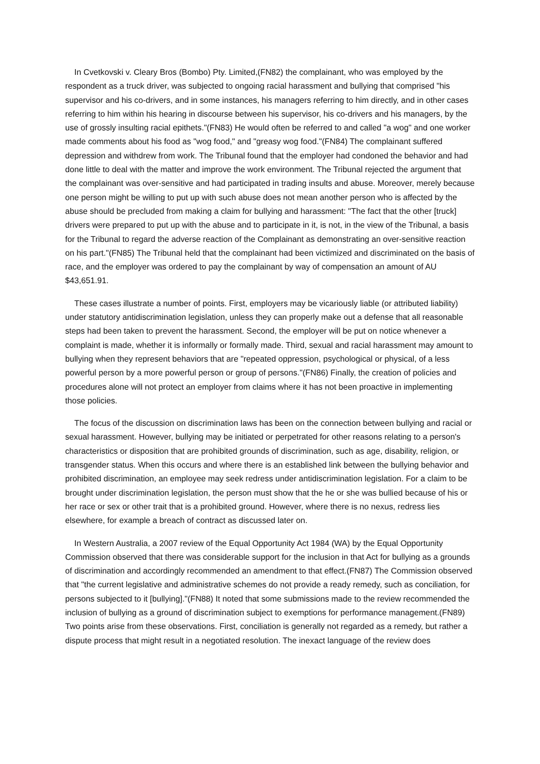In Cvetkovski v. Cleary Bros (Bombo) Pty. Limited,(FN82) the complainant, who was employed by the respondent as a truck driver, was subjected to ongoing racial harassment and bullying that comprised "his supervisor and his co-drivers, and in some instances, his managers referring to him directly, and in other cases referring to him within his hearing in discourse between his supervisor, his co-drivers and his managers, by the use of grossly insulting racial epithets."(FN83) He would often be referred to and called "a wog" and one worker made comments about his food as "wog food," and "greasy wog food."(FN84) The complainant suffered depression and withdrew from work. The Tribunal found that the employer had condoned the behavior and had done little to deal with the matter and improve the work environment. The Tribunal rejected the argument that the complainant was over-sensitive and had participated in trading insults and abuse. Moreover, merely because one person might be willing to put up with such abuse does not mean another person who is affected by the abuse should be precluded from making a claim for bullying and harassment: "The fact that the other [truck] drivers were prepared to put up with the abuse and to participate in it, is not, in the view of the Tribunal, a basis for the Tribunal to regard the adverse reaction of the Complainant as demonstrating an over-sensitive reaction on his part."(FN85) The Tribunal held that the complainant had been victimized and discriminated on the basis of race, and the employer was ordered to pay the complainant by way of compensation an amount of AU $43,651.91.
These cases illustrate a number of points. First, employers may be vicariously liable (or attributed liability) under statutory antidiscrimination legislation, unless they can properly make out a defense that all reasonable steps had been taken to prevent the harassment. Second, the employer will be put on notice whenever a complaint is made, whether it is informally or formally made. Third, sexual and racial harassment may amount to bullying when they represent behaviors that are "repeated oppression, psychological or physical, of a less powerful person by a more powerful person or group of persons."(FN86) Finally, the creation of policies and procedures alone will not protect an employer from claims where it has not been proactive in implementing those policies.
The focus of the discussion on discrimination laws has been on the connection between bullying and racial or sexual harassment. However, bullying may be initiated or perpetrated for other reasons relating to a person's characteristics or disposition that are prohibited grounds of discrimination, such as age, disability, religion, or transgender status. When this occurs and where there is an established link between the bullying behavior and prohibited discrimination, an employee may seek redress under antidiscrimination legislation. For a claim to be brought under discrimination legislation, the person must show that the he or she was bullied because of his or her race or sex or other trait that is a prohibited ground. However, where there is no nexus, redress lies elsewhere, for example a breach of contract as discussed later on.
In Western Australia, a 2007 review of the Equal Opportunity Act 1984 (WA) by the Equal Opportunity Commission observed that there was considerable support for the inclusion in that Act for bullying as a grounds of discrimination and accordingly recommended an amendment to that effect.(FN87) The Commission observed that "the current legislative and administrative schemes do not provide a ready remedy, such as conciliation, for persons subjected to it [bullying]."(FN88) It noted that some submissions made to the review recommended the inclusion of bullying as a ground of discrimination subject to exemptions for performance management.(FN89) Two points arise from these observations. First, conciliation is generally not regarded as a remedy, but rather a dispute process that might result in a negotiated resolution. The inexact language of the review does